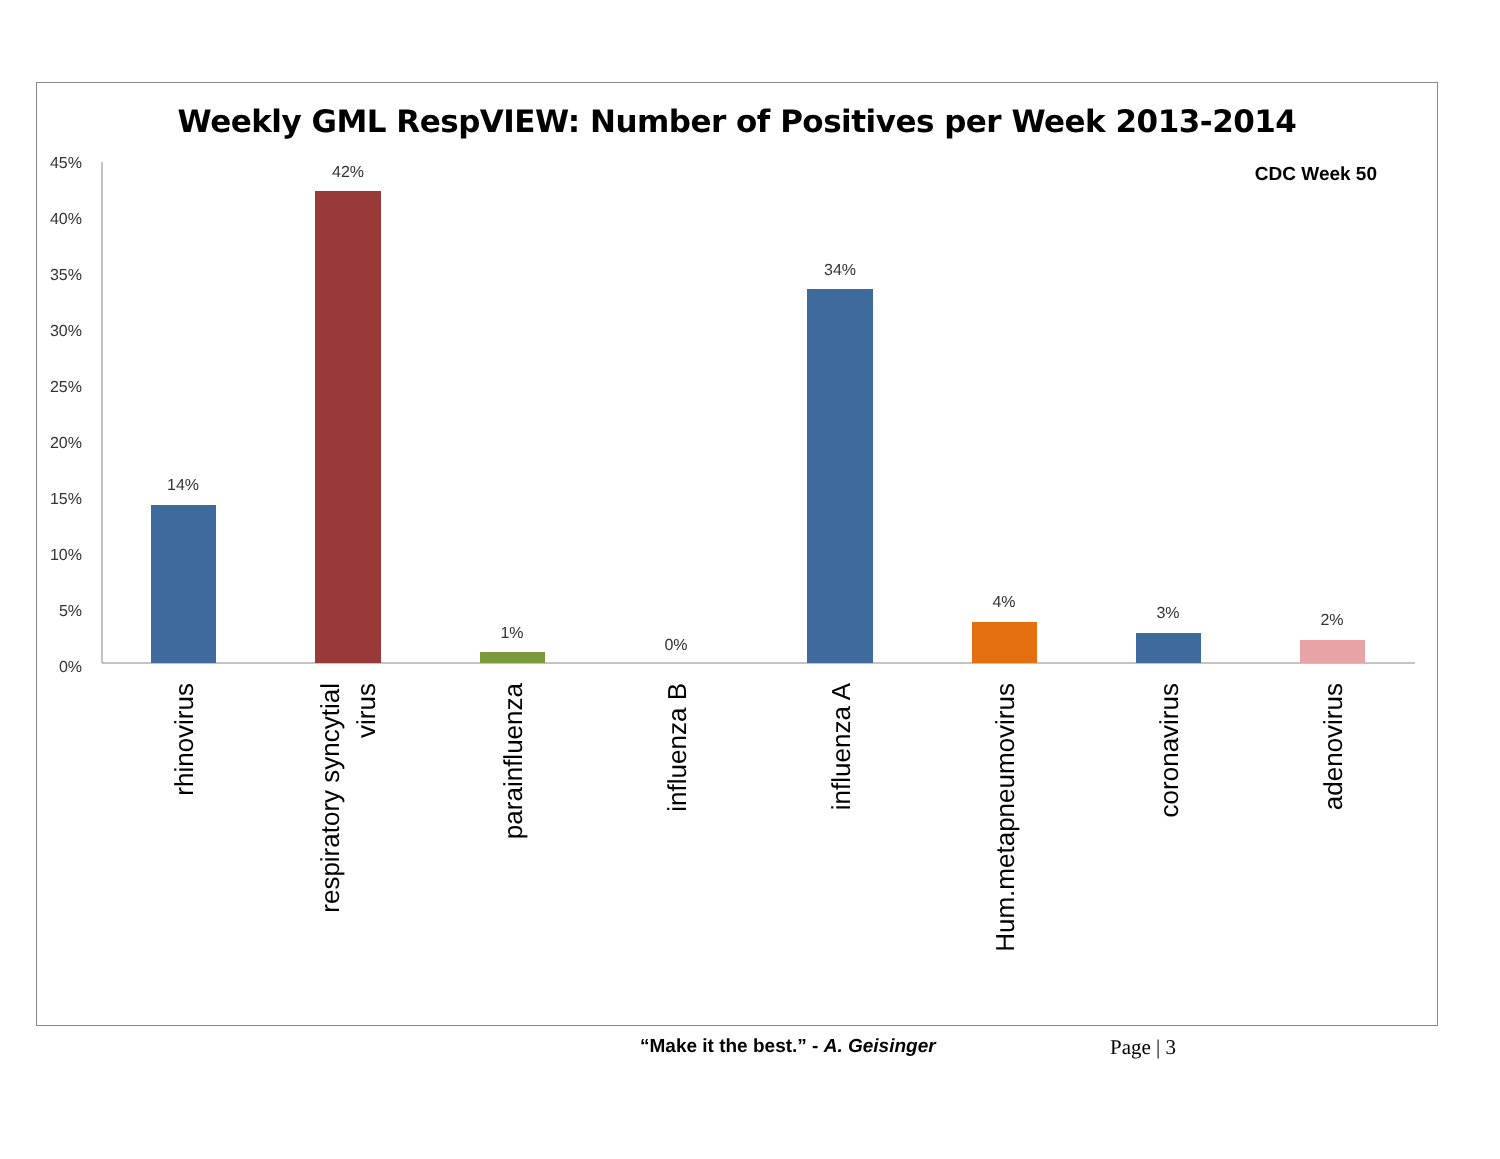Weekly GML RespVIEW: Number of Positives per Week 2013-2014
CDC Week 50
45%
40%
35%
30%
25%
20%
15%
10%
5%
0%
14%
42%
1%
0%
34%
4%
3%
2%
rhinovirus
respiratory syncytial
virus
parainfluenza
influenza B
influenza A
Hum.metapneumovirus
coronavirus
adenovirus
“Make it the best.” - A. Geisinger
Page | 3